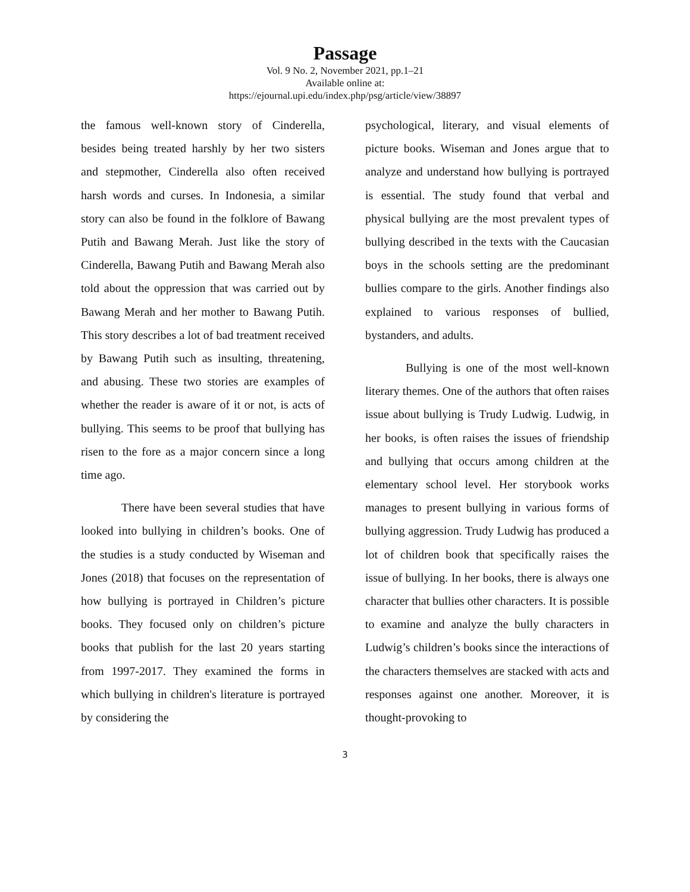Passage
Vol. 9 No. 2, November 2021, pp.1–21
Available online at:
https://ejournal.upi.edu/index.php/psg/article/view/38897
the famous well-known story of Cinderella, besides being treated harshly by her two sisters and stepmother, Cinderella also often received harsh words and curses. In Indonesia, a similar story can also be found in the folklore of Bawang Putih and Bawang Merah. Just like the story of Cinderella, Bawang Putih and Bawang Merah also told about the oppression that was carried out by Bawang Merah and her mother to Bawang Putih. This story describes a lot of bad treatment received by Bawang Putih such as insulting, threatening, and abusing. These two stories are examples of whether the reader is aware of it or not, is acts of bullying. This seems to be proof that bullying has risen to the fore as a major concern since a long time ago.
There have been several studies that have looked into bullying in children’s books. One of the studies is a study conducted by Wiseman and Jones (2018) that focuses on the representation of how bullying is portrayed in Children’s picture books. They focused only on children’s picture books that publish for the last 20 years starting from 1997-2017. They examined the forms in which bullying in children's literature is portrayed by considering the
psychological, literary, and visual elements of picture books. Wiseman and Jones argue that to analyze and understand how bullying is portrayed is essential. The study found that verbal and physical bullying are the most prevalent types of bullying described in the texts with the Caucasian boys in the schools setting are the predominant bullies compare to the girls. Another findings also explained to various responses of bullied, bystanders, and adults.
Bullying is one of the most well-known literary themes. One of the authors that often raises issue about bullying is Trudy Ludwig. Ludwig, in her books, is often raises the issues of friendship and bullying that occurs among children at the elementary school level. Her storybook works manages to present bullying in various forms of bullying aggression. Trudy Ludwig has produced a lot of children book that specifically raises the issue of bullying. In her books, there is always one character that bullies other characters. It is possible to examine and analyze the bully characters in Ludwig’s children’s books since the interactions of the characters themselves are stacked with acts and responses against one another. Moreover, it is thought-provoking to
3